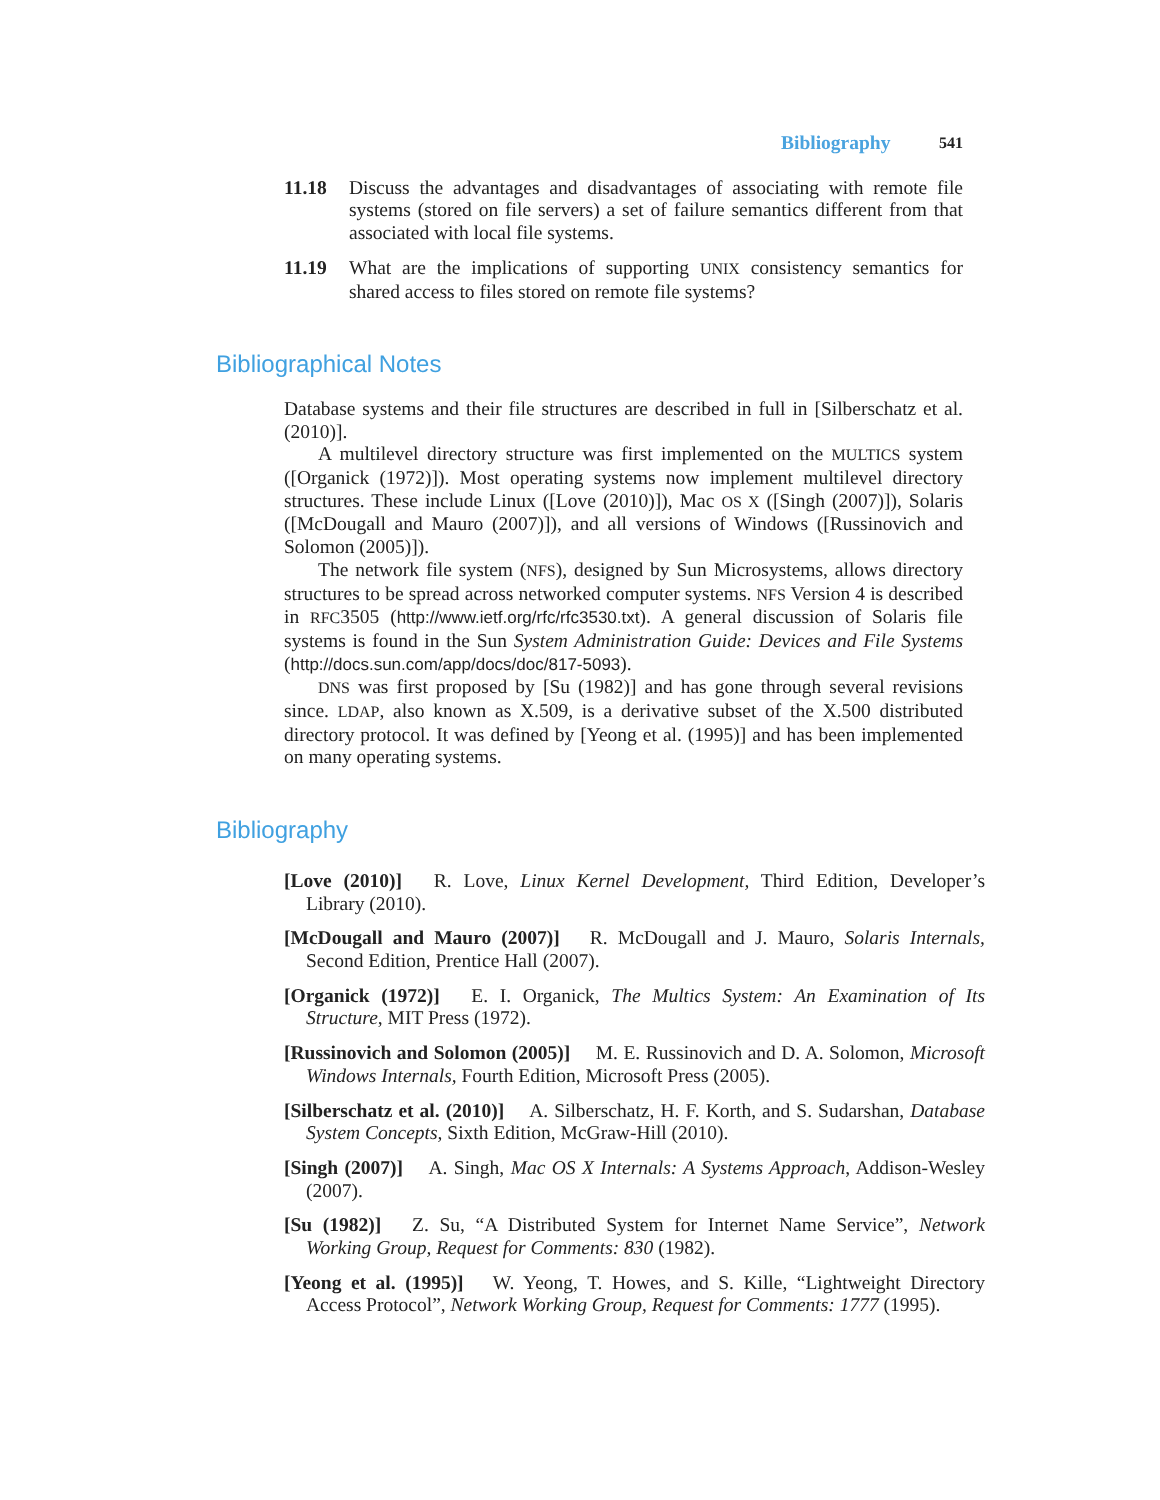Bibliography 541
11.18 Discuss the advantages and disadvantages of associating with remote file systems (stored on file servers) a set of failure semantics different from that associated with local file systems.
11.19 What are the implications of supporting UNIX consistency semantics for shared access to files stored on remote file systems?
Bibliographical Notes
Database systems and their file structures are described in full in [Silberschatz et al. (2010)].
A multilevel directory structure was first implemented on the MULTICS system ([Organick (1972)]). Most operating systems now implement multilevel directory structures. These include Linux ([Love (2010)]), Mac OS X ([Singh (2007)]), Solaris ([McDougall and Mauro (2007)]), and all versions of Windows ([Russinovich and Solomon (2005)]).
The network file system (NFS), designed by Sun Microsystems, allows directory structures to be spread across networked computer systems. NFS Version 4 is described in RFC3505 (http://www.ietf.org/rfc/rfc3530.txt). A general discussion of Solaris file systems is found in the Sun System Administration Guide: Devices and File Systems (http://docs.sun.com/app/docs/doc/817-5093).
DNS was first proposed by [Su (1982)] and has gone through several revisions since. LDAP, also known as X.509, is a derivative subset of the X.500 distributed directory protocol. It was defined by [Yeong et al. (1995)] and has been implemented on many operating systems.
Bibliography
[Love (2010)] R. Love, Linux Kernel Development, Third Edition, Developer’s Library (2010).
[McDougall and Mauro (2007)] R. McDougall and J. Mauro, Solaris Internals, Second Edition, Prentice Hall (2007).
[Organick (1972)] E. I. Organick, The Multics System: An Examination of Its Structure, MIT Press (1972).
[Russinovich and Solomon (2005)] M. E. Russinovich and D. A. Solomon, Microsoft Windows Internals, Fourth Edition, Microsoft Press (2005).
[Silberschatz et al. (2010)] A. Silberschatz, H. F. Korth, and S. Sudarshan, Database System Concepts, Sixth Edition, McGraw-Hill (2010).
[Singh (2007)] A. Singh, Mac OS X Internals: A Systems Approach, Addison-Wesley (2007).
[Su (1982)] Z. Su, “A Distributed System for Internet Name Service”, Network Working Group, Request for Comments: 830 (1982).
[Yeong et al. (1995)] W. Yeong, T. Howes, and S. Kille, “Lightweight Directory Access Protocol”, Network Working Group, Request for Comments: 1777 (1995).